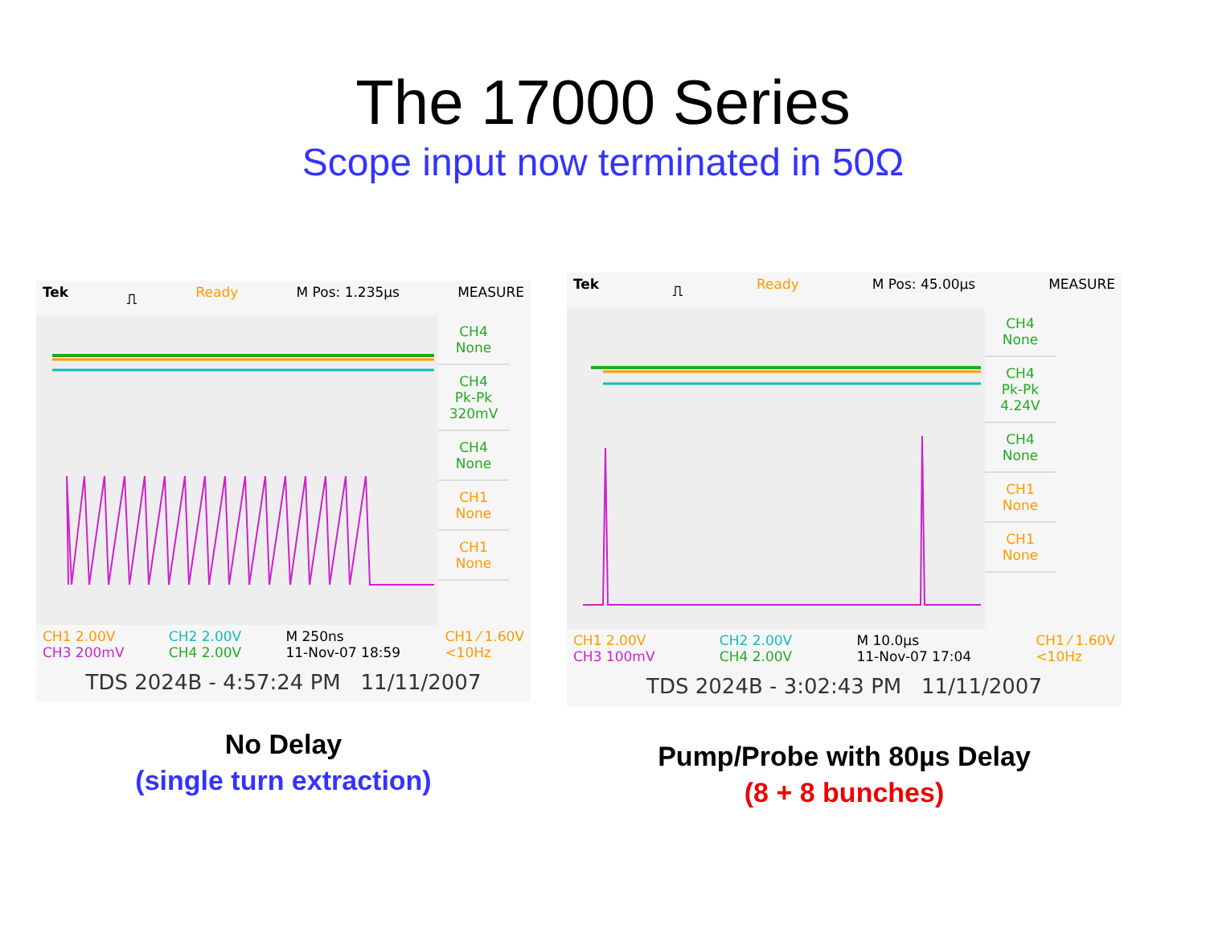The 17000 Series
Scope input now terminated in 50Ω
Tek ⎍ Ready M Pos: 1.235µs MEASURE
CH4
None
CH4
Pk-Pk
320mV
CH4
None
CH1
None
CH1
None
CH1 2.00V
CH3 200mV CH2 2.00V
CH4 2.00V M 250ns
11-Nov-07 18:59 CH1 ⁄ 1.60V
<10Hz
TDS 2024B - 4:57:24 PM 11/11/2007
No Delay
(single turn extraction)
Tek ⎍ Ready M Pos: 45.00µs MEASURE
CH4
None
CH4
Pk-Pk
4.24V
CH4
None
CH1
None
CH1
None
CH1 2.00V
CH3 100mV CH2 2.00V
CH4 2.00V M 10.0µs
11-Nov-07 17:04 CH1 ⁄ 1.60V
<10Hz
TDS 2024B - 3:02:43 PM 11/11/2007
Pump/Probe with 80µs Delay
(8 + 8 bunches)